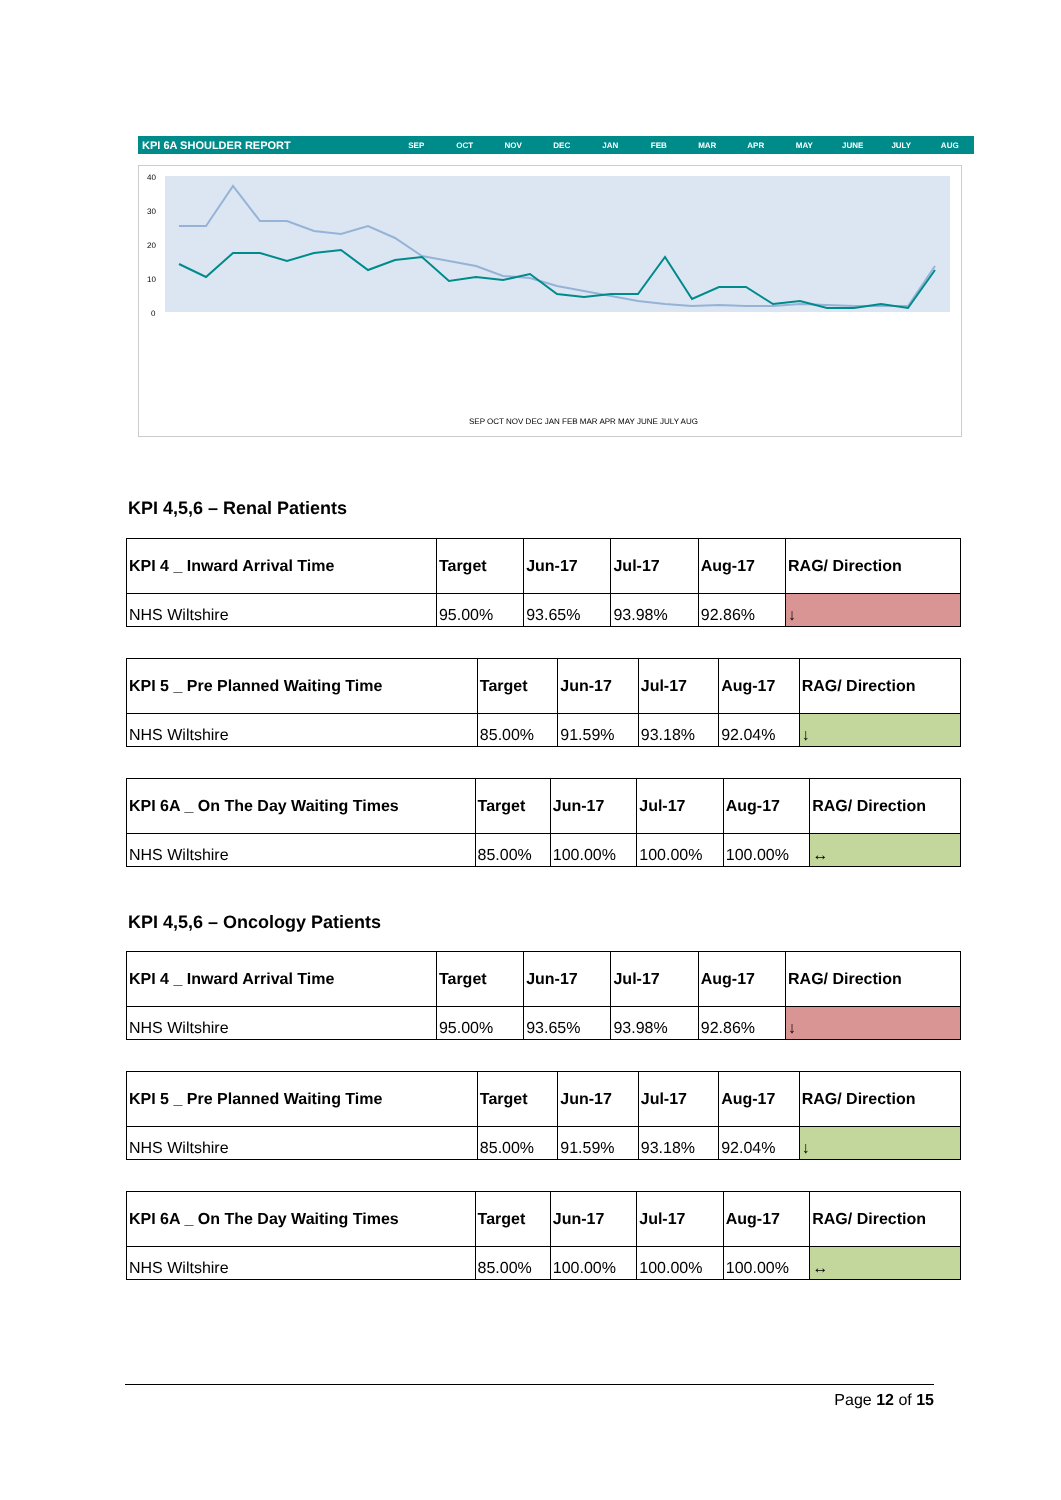KPI 6A SHOULDER REPORT SEP OCT NOV DEC JAN FEB MAR APR MAY JUNE JULY AUG
40
30
20
10
0
SEP OCT NOV DEC JAN FEB MAR APR MAY JUNE JULY AUG
KPI 4,5,6 – Renal Patients
| KPI 4 _ Inward Arrival Time | Target | Jun-17 | Jul-17 | Aug-17 | RAG/ Direction |
| --- | --- | --- | --- | --- | --- |
| NHS Wiltshire | 95.00% | 93.65% | 93.98% | 92.86% | ↓ |
| KPI 5 _ Pre Planned Waiting Time | Target | Jun-17 | Jul-17 | Aug-17 | RAG/ Direction |
| --- | --- | --- | --- | --- | --- |
| NHS Wiltshire | 85.00% | 91.59% | 93.18% | 92.04% | ↓ |
| KPI 6A _ On The Day Waiting Times | Target | Jun-17 | Jul-17 | Aug-17 | RAG/ Direction |
| --- | --- | --- | --- | --- | --- |
| NHS Wiltshire | 85.00% | 100.00% | 100.00% | 100.00% | ↔ |
KPI 4,5,6 – Oncology Patients
| KPI 4 _ Inward Arrival Time | Target | Jun-17 | Jul-17 | Aug-17 | RAG/ Direction |
| --- | --- | --- | --- | --- | --- |
| NHS Wiltshire | 95.00% | 93.65% | 93.98% | 92.86% | ↓ |
| KPI 5 _ Pre Planned Waiting Time | Target | Jun-17 | Jul-17 | Aug-17 | RAG/ Direction |
| --- | --- | --- | --- | --- | --- |
| NHS Wiltshire | 85.00% | 91.59% | 93.18% | 92.04% | ↓ |
| KPI 6A _ On The Day Waiting Times | Target | Jun-17 | Jul-17 | Aug-17 | RAG/ Direction |
| --- | --- | --- | --- | --- | --- |
| NHS Wiltshire | 85.00% | 100.00% | 100.00% | 100.00% | ↔ |
Page 12 of 15